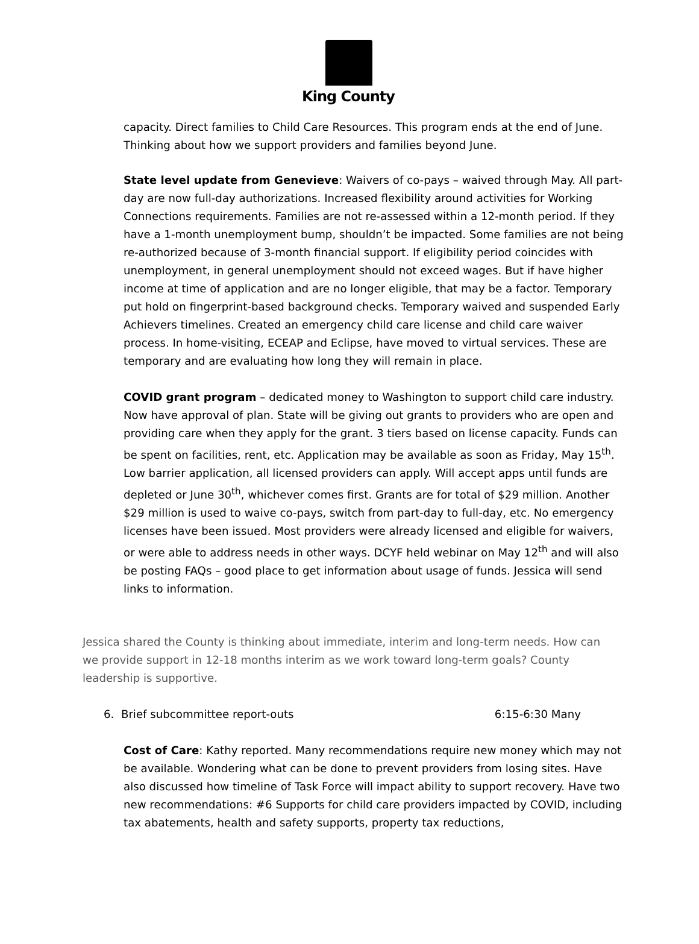King County
capacity. Direct families to Child Care Resources. This program ends at the end of June. Thinking about how we support providers and families beyond June.
State level update from Genevieve: Waivers of co-pays – waived through May. All part-day are now full-day authorizations. Increased flexibility around activities for Working Connections requirements. Families are not re-assessed within a 12-month period. If they have a 1-month unemployment bump, shouldn’t be impacted. Some families are not being re-authorized because of 3-month financial support. If eligibility period coincides with unemployment, in general unemployment should not exceed wages. But if have higher income at time of application and are no longer eligible, that may be a factor. Temporary put hold on fingerprint-based background checks. Temporary waived and suspended Early Achievers timelines. Created an emergency child care license and child care waiver process. In home-visiting, ECEAP and Eclipse, have moved to virtual services. These are temporary and are evaluating how long they will remain in place.
COVID grant program – dedicated money to Washington to support child care industry. Now have approval of plan. State will be giving out grants to providers who are open and providing care when they apply for the grant. 3 tiers based on license capacity. Funds can be spent on facilities, rent, etc. Application may be available as soon as Friday, May 15<sup>th</sup>. Low barrier application, all licensed providers can apply. Will accept apps until funds are depleted or June 30<sup>th</sup>, whichever comes first. Grants are for total of $29 million. Another $29 million is used to waive co-pays, switch from part-day to full-day, etc. No emergency licenses have been issued. Most providers were already licensed and eligible for waivers, or were able to address needs in other ways. DCYF held webinar on May 12<sup>th</sup> and will also be posting FAQs – good place to get information about usage of funds. Jessica will send links to information.
Jessica shared the County is thinking about immediate, interim and long-term needs. How can we provide support in 12-18 months interim as we work toward long-term goals? County leadership is supportive.
6. Brief subcommittee report-outs 6:15-6:30 Many
Cost of Care: Kathy reported. Many recommendations require new money which may not be available. Wondering what can be done to prevent providers from losing sites. Have also discussed how timeline of Task Force will impact ability to support recovery. Have two new recommendations: #6 Supports for child care providers impacted by COVID, including tax abatements, health and safety supports, property tax reductions,